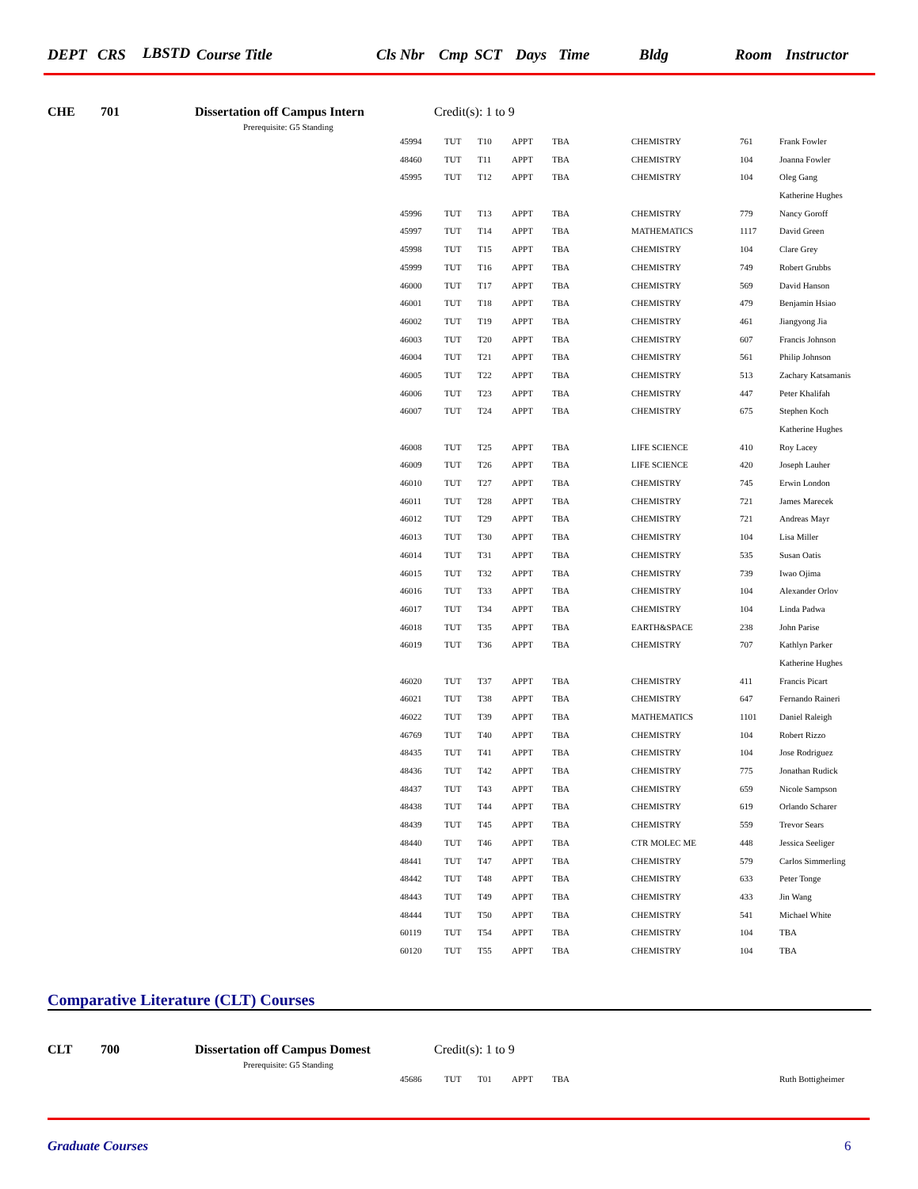DEPT CRS LBSTD Course Title Cls Nbr Cmp SCT Days Time Bldg Room Instructor
CHE 701 Dissertation off Campus Intern Credit(s): 1 to 9
Prerequisite: G5 Standing
| 45994 | TUT | T10 | APPT | TBA | CHEMISTRY | 761 | Frank Fowler |
| 48460 | TUT | T11 | APPT | TBA | CHEMISTRY | 104 | Joanna Fowler |
| 45995 | TUT | T12 | APPT | TBA | CHEMISTRY | 104 | Oleg Gang |
| | | | | | | | Katherine Hughes |
| 45996 | TUT | T13 | APPT | TBA | CHEMISTRY | 779 | Nancy Goroff |
| 45997 | TUT | T14 | APPT | TBA | MATHEMATICS | 1117 | David Green |
| 45998 | TUT | T15 | APPT | TBA | CHEMISTRY | 104 | Clare Grey |
| 45999 | TUT | T16 | APPT | TBA | CHEMISTRY | 749 | Robert Grubbs |
| 46000 | TUT | T17 | APPT | TBA | CHEMISTRY | 569 | David Hanson |
| 46001 | TUT | T18 | APPT | TBA | CHEMISTRY | 479 | Benjamin Hsiao |
| 46002 | TUT | T19 | APPT | TBA | CHEMISTRY | 461 | Jiangyong Jia |
| 46003 | TUT | T20 | APPT | TBA | CHEMISTRY | 607 | Francis Johnson |
| 46004 | TUT | T21 | APPT | TBA | CHEMISTRY | 561 | Philip Johnson |
| 46005 | TUT | T22 | APPT | TBA | CHEMISTRY | 513 | Zachary Katsamanis |
| 46006 | TUT | T23 | APPT | TBA | CHEMISTRY | 447 | Peter Khalifah |
| 46007 | TUT | T24 | APPT | TBA | CHEMISTRY | 675 | Stephen Koch |
| | | | | | | | Katherine Hughes |
| 46008 | TUT | T25 | APPT | TBA | LIFE SCIENCE | 410 | Roy Lacey |
| 46009 | TUT | T26 | APPT | TBA | LIFE SCIENCE | 420 | Joseph Lauher |
| 46010 | TUT | T27 | APPT | TBA | CHEMISTRY | 745 | Erwin London |
| 46011 | TUT | T28 | APPT | TBA | CHEMISTRY | 721 | James Marecek |
| 46012 | TUT | T29 | APPT | TBA | CHEMISTRY | 721 | Andreas Mayr |
| 46013 | TUT | T30 | APPT | TBA | CHEMISTRY | 104 | Lisa Miller |
| 46014 | TUT | T31 | APPT | TBA | CHEMISTRY | 535 | Susan Oatis |
| 46015 | TUT | T32 | APPT | TBA | CHEMISTRY | 739 | Iwao Ojima |
| 46016 | TUT | T33 | APPT | TBA | CHEMISTRY | 104 | Alexander Orlov |
| 46017 | TUT | T34 | APPT | TBA | CHEMISTRY | 104 | Linda Padwa |
| 46018 | TUT | T35 | APPT | TBA | EARTH&SPACE | 238 | John Parise |
| 46019 | TUT | T36 | APPT | TBA | CHEMISTRY | 707 | Kathlyn Parker |
| | | | | | | | Katherine Hughes |
| 46020 | TUT | T37 | APPT | TBA | CHEMISTRY | 411 | Francis Picart |
| 46021 | TUT | T38 | APPT | TBA | CHEMISTRY | 647 | Fernando Raineri |
| 46022 | TUT | T39 | APPT | TBA | MATHEMATICS | 1101 | Daniel Raleigh |
| 46769 | TUT | T40 | APPT | TBA | CHEMISTRY | 104 | Robert Rizzo |
| 48435 | TUT | T41 | APPT | TBA | CHEMISTRY | 104 | Jose Rodriguez |
| 48436 | TUT | T42 | APPT | TBA | CHEMISTRY | 775 | Jonathan Rudick |
| 48437 | TUT | T43 | APPT | TBA | CHEMISTRY | 659 | Nicole Sampson |
| 48438 | TUT | T44 | APPT | TBA | CHEMISTRY | 619 | Orlando Scharer |
| 48439 | TUT | T45 | APPT | TBA | CHEMISTRY | 559 | Trevor Sears |
| 48440 | TUT | T46 | APPT | TBA | CTR MOLEC ME | 448 | Jessica Seeliger |
| 48441 | TUT | T47 | APPT | TBA | CHEMISTRY | 579 | Carlos Simmerling |
| 48442 | TUT | T48 | APPT | TBA | CHEMISTRY | 633 | Peter Tonge |
| 48443 | TUT | T49 | APPT | TBA | CHEMISTRY | 433 | Jin Wang |
| 48444 | TUT | T50 | APPT | TBA | CHEMISTRY | 541 | Michael White |
| 60119 | TUT | T54 | APPT | TBA | CHEMISTRY | 104 | TBA |
| 60120 | TUT | T55 | APPT | TBA | CHEMISTRY | 104 | TBA |
Comparative Literature (CLT) Courses
CLT 700 Dissertation off Campus Domest Credit(s): 1 to 9
Prerequisite: G5 Standing
| 45686 | TUT | T01 | APPT | TBA | | | Ruth Bottigheimer |
Graduate Courses 6